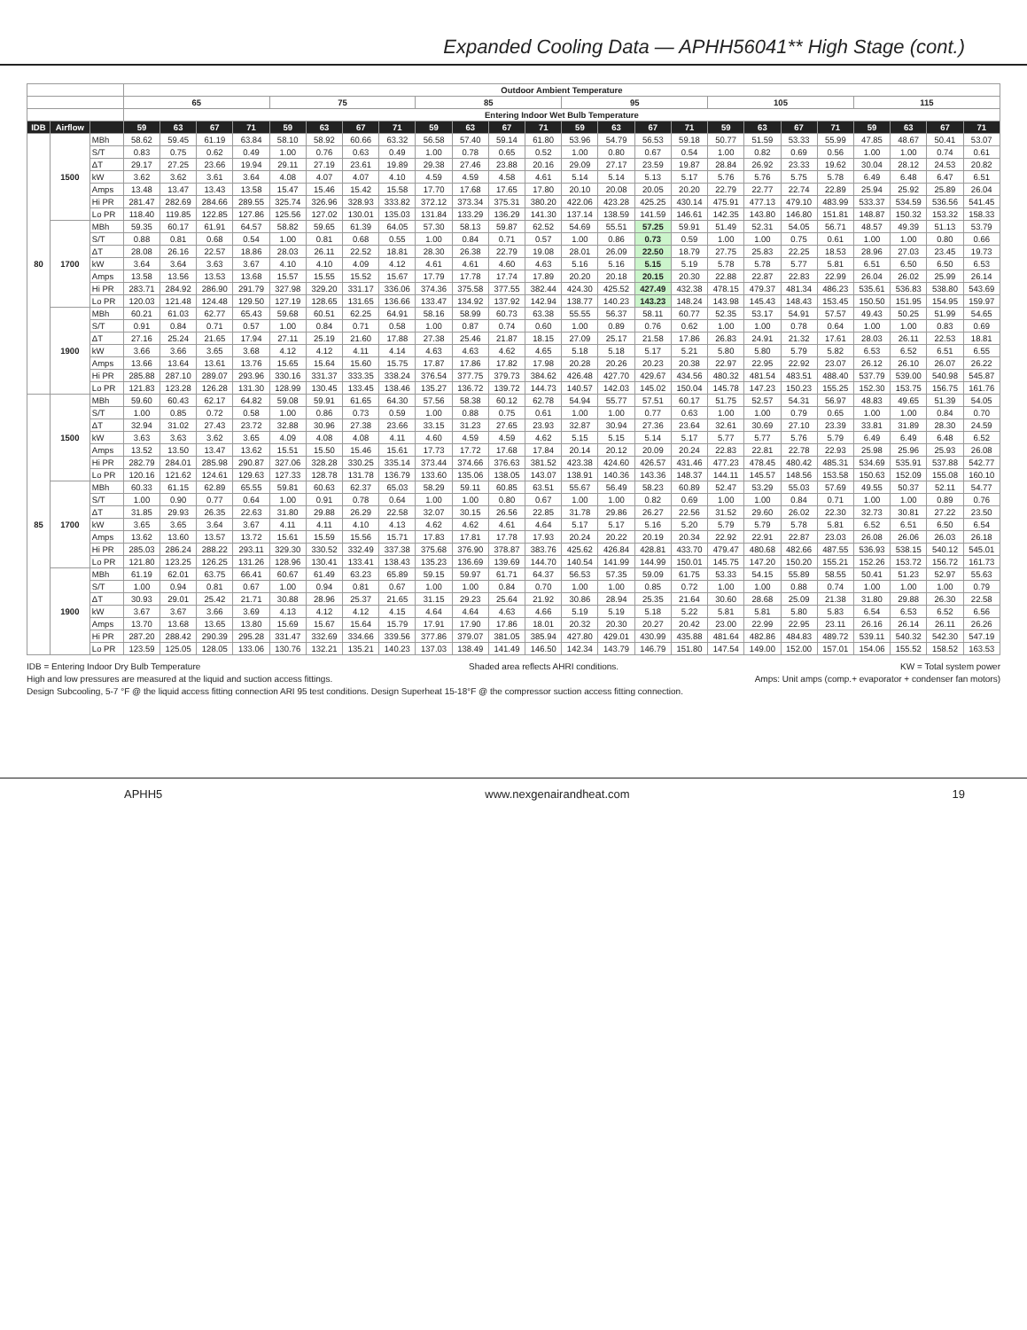Expanded Cooling Data — APHH56041** High Stage (cont.)
| | | | Outdoor Ambient Temperature | | | | | | | | | | | | | | | | | | | | | | | |
| --- | --- | --- | --- | --- | --- | --- | --- | --- | --- | --- | --- | --- | --- | --- | --- | --- | --- | --- | --- | --- | --- | --- | --- | --- | --- | --- |
| | | | 65 | | | | 75 | | | | 85 | | | | 95 | | | | 105 | | | | 115 | | | |
| | | | Entering Indoor Wet Bulb Temperature | | | | | | | | | | | | | | | | | | | | | | | |
| IDB | Airflow | | 59 | 63 | 67 | 71 | 59 | 63 | 67 | 71 | 59 | 63 | 67 | 71 | 59 | 63 | 67 | 71 | 59 | 63 | 67 | 71 | 59 | 63 | 67 | 71 |
| 80 | 1500 | MBh | 58.62 | 59.45 | 61.19 | 63.84 | 58.10 | 58.92 | 60.66 | 63.32 | 56.58 | 57.40 | 59.14 | 61.80 | 53.96 | 54.79 | 56.53 | 59.18 | 50.77 | 51.59 | 53.33 | 55.99 | 47.85 | 48.67 | 50.41 | 53.07 |
| | | S/T | 0.83 | 0.75 | 0.62 | 0.49 | 1.00 | 0.76 | 0.63 | 0.49 | 1.00 | 0.78 | 0.65 | 0.52 | 1.00 | 0.80 | 0.67 | 0.54 | 1.00 | 0.82 | 0.69 | 0.56 | 1.00 | 1.00 | 0.74 | 0.61 |
| | | ΔT | 29.17 | 27.25 | 23.66 | 19.94 | 29.11 | 27.19 | 23.61 | 19.89 | 29.38 | 27.46 | 23.88 | 20.16 | 29.09 | 27.17 | 23.59 | 19.87 | 28.84 | 26.92 | 23.33 | 19.62 | 30.04 | 28.12 | 24.53 | 20.82 |
| | | kW | 3.62 | 3.62 | 3.61 | 3.64 | 4.08 | 4.07 | 4.07 | 4.10 | 4.59 | 4.59 | 4.58 | 4.61 | 5.14 | 5.14 | 5.13 | 5.17 | 5.76 | 5.76 | 5.75 | 5.78 | 6.49 | 6.48 | 6.47 | 6.51 |
| | | Amps | 13.48 | 13.47 | 13.43 | 13.58 | 15.47 | 15.46 | 15.42 | 15.58 | 17.70 | 17.68 | 17.65 | 17.80 | 20.10 | 20.08 | 20.05 | 20.20 | 22.79 | 22.77 | 22.74 | 22.89 | 25.94 | 25.92 | 25.89 | 26.04 |
| | | Hi PR | 281.47 | 282.69 | 284.66 | 289.55 | 325.74 | 326.96 | 328.93 | 333.82 | 372.12 | 373.34 | 375.31 | 380.20 | 422.06 | 423.28 | 425.25 | 430.14 | 475.91 | 477.13 | 479.10 | 483.99 | 533.37 | 534.59 | 536.56 | 541.45 |
| | | Lo PR | 118.40 | 119.85 | 122.85 | 127.86 | 125.56 | 127.02 | 130.01 | 135.03 | 131.84 | 133.29 | 136.29 | 141.30 | 137.14 | 138.59 | 141.59 | 146.61 | 142.35 | 143.80 | 146.80 | 151.81 | 148.87 | 150.32 | 153.32 | 158.33 |
| | 1700 | MBh | 59.35 | 60.17 | 61.91 | 64.57 | 58.82 | 59.65 | 61.39 | 64.05 | 57.30 | 58.13 | 59.87 | 62.52 | 54.69 | 55.51 | 57.25 | 59.91 | 51.49 | 52.31 | 54.05 | 56.71 | 48.57 | 49.39 | 51.13 | 53.79 |
| | | S/T | 0.88 | 0.81 | 0.68 | 0.54 | 1.00 | 0.81 | 0.68 | 0.55 | 1.00 | 0.84 | 0.71 | 0.57 | 1.00 | 0.86 | 0.73 | 0.59 | 1.00 | 1.00 | 0.75 | 0.61 | 1.00 | 1.00 | 0.80 | 0.66 |
| | | ΔT | 28.08 | 26.16 | 22.57 | 18.86 | 28.03 | 26.11 | 22.52 | 18.81 | 28.30 | 26.38 | 22.79 | 19.08 | 28.01 | 26.09 | 22.50 | 18.79 | 27.75 | 25.83 | 22.25 | 18.53 | 28.96 | 27.03 | 23.45 | 19.73 |
| | | kW | 3.64 | 3.64 | 3.63 | 3.67 | 4.10 | 4.10 | 4.09 | 4.12 | 4.61 | 4.61 | 4.60 | 4.63 | 5.16 | 5.16 | 5.15 | 5.19 | 5.78 | 5.78 | 5.77 | 5.81 | 6.51 | 6.50 | 6.50 | 6.53 |
| | | Amps | 13.58 | 13.56 | 13.53 | 13.68 | 15.57 | 15.55 | 15.52 | 15.67 | 17.79 | 17.78 | 17.74 | 17.89 | 20.20 | 20.18 | 20.15 | 20.30 | 22.88 | 22.87 | 22.83 | 22.99 | 26.04 | 26.02 | 25.99 | 26.14 |
| | | Hi PR | 283.71 | 284.92 | 286.90 | 291.79 | 327.98 | 329.20 | 331.17 | 336.06 | 374.36 | 375.58 | 377.55 | 382.44 | 424.30 | 425.52 | 427.49 | 432.38 | 478.15 | 479.37 | 481.34 | 486.23 | 535.61 | 536.83 | 538.80 | 543.69 |
| | | Lo PR | 120.03 | 121.48 | 124.48 | 129.50 | 127.19 | 128.65 | 131.65 | 136.66 | 133.47 | 134.92 | 137.92 | 142.94 | 138.77 | 140.23 | 143.23 | 148.24 | 143.98 | 145.43 | 148.43 | 153.45 | 150.50 | 151.95 | 154.95 | 159.97 |
| | 1900 | MBh | 60.21 | 61.03 | 62.77 | 65.43 | 59.68 | 60.51 | 62.25 | 64.91 | 58.16 | 58.99 | 60.73 | 63.38 | 55.55 | 56.37 | 58.11 | 60.77 | 52.35 | 53.17 | 54.91 | 57.57 | 49.43 | 50.25 | 51.99 | 54.65 |
| | | S/T | 0.91 | 0.84 | 0.71 | 0.57 | 1.00 | 0.84 | 0.71 | 0.58 | 1.00 | 0.87 | 0.74 | 0.60 | 1.00 | 0.89 | 0.76 | 0.62 | 1.00 | 1.00 | 0.78 | 0.64 | 1.00 | 1.00 | 0.83 | 0.69 |
| | | ΔT | 27.16 | 25.24 | 21.65 | 17.94 | 27.11 | 25.19 | 21.60 | 17.88 | 27.38 | 25.46 | 21.87 | 18.15 | 27.09 | 25.17 | 21.58 | 17.86 | 26.83 | 24.91 | 21.32 | 17.61 | 28.03 | 26.11 | 22.53 | 18.81 |
| | | kW | 3.66 | 3.66 | 3.65 | 3.68 | 4.12 | 4.12 | 4.11 | 4.14 | 4.63 | 4.63 | 4.62 | 4.65 | 5.18 | 5.18 | 5.17 | 5.21 | 5.80 | 5.80 | 5.79 | 5.82 | 6.53 | 6.52 | 6.51 | 6.55 |
| | | Amps | 13.66 | 13.64 | 13.61 | 13.76 | 15.65 | 15.64 | 15.60 | 15.75 | 17.87 | 17.86 | 17.82 | 17.98 | 20.28 | 20.26 | 20.23 | 20.38 | 22.97 | 22.95 | 22.92 | 23.07 | 26.12 | 26.10 | 26.07 | 26.22 |
| | | Hi PR | 285.88 | 287.10 | 289.07 | 293.96 | 330.16 | 331.37 | 333.35 | 338.24 | 376.54 | 377.75 | 379.73 | 384.62 | 426.48 | 427.70 | 429.67 | 434.56 | 480.32 | 481.54 | 483.51 | 488.40 | 537.79 | 539.00 | 540.98 | 545.87 |
| | | Lo PR | 121.83 | 123.28 | 126.28 | 131.30 | 128.99 | 130.45 | 133.45 | 138.46 | 135.27 | 136.72 | 139.72 | 144.73 | 140.57 | 142.03 | 145.02 | 150.04 | 145.78 | 147.23 | 150.23 | 155.25 | 152.30 | 153.75 | 156.75 | 161.76 |
| 85 | 1500 | MBh | 59.60 | 60.43 | 62.17 | 64.82 | 59.08 | 59.91 | 61.65 | 64.30 | 57.56 | 58.38 | 60.12 | 62.78 | 54.94 | 55.77 | 57.51 | 60.17 | 51.75 | 52.57 | 54.31 | 56.97 | 48.83 | 49.65 | 51.39 | 54.05 |
| | | S/T | 1.00 | 0.85 | 0.72 | 0.58 | 1.00 | 0.86 | 0.73 | 0.59 | 1.00 | 0.88 | 0.75 | 0.61 | 1.00 | 1.00 | 0.77 | 0.63 | 1.00 | 1.00 | 0.79 | 0.65 | 1.00 | 1.00 | 0.84 | 0.70 |
| | | ΔT | 32.94 | 31.02 | 27.43 | 23.72 | 32.88 | 30.96 | 27.38 | 23.66 | 33.15 | 31.23 | 27.65 | 23.93 | 32.87 | 30.94 | 27.36 | 23.64 | 32.61 | 30.69 | 27.10 | 23.39 | 33.81 | 31.89 | 28.30 | 24.59 |
| | | kW | 3.63 | 3.63 | 3.62 | 3.65 | 4.09 | 4.08 | 4.08 | 4.11 | 4.60 | 4.59 | 4.59 | 4.62 | 5.15 | 5.15 | 5.14 | 5.17 | 5.77 | 5.77 | 5.76 | 5.79 | 6.49 | 6.49 | 6.48 | 6.52 |
| | | Amps | 13.52 | 13.50 | 13.47 | 13.62 | 15.51 | 15.50 | 15.46 | 15.61 | 17.73 | 17.72 | 17.68 | 17.84 | 20.14 | 20.12 | 20.09 | 20.24 | 22.83 | 22.81 | 22.78 | 22.93 | 25.98 | 25.96 | 25.93 | 26.08 |
| | | Hi PR | 282.79 | 284.01 | 285.98 | 290.87 | 327.06 | 328.28 | 330.25 | 335.14 | 373.44 | 374.66 | 376.63 | 381.52 | 423.38 | 424.60 | 426.57 | 431.46 | 477.23 | 478.45 | 480.42 | 485.31 | 534.69 | 535.91 | 537.88 | 542.77 |
| | | Lo PR | 120.16 | 121.62 | 124.61 | 129.63 | 127.33 | 128.78 | 131.78 | 136.79 | 133.60 | 135.06 | 138.05 | 143.07 | 138.91 | 140.36 | 143.36 | 148.37 | 144.11 | 145.57 | 148.56 | 153.58 | 150.63 | 152.09 | 155.08 | 160.10 |
| | 1700 | MBh | 60.33 | 61.15 | 62.89 | 65.55 | 59.81 | 60.63 | 62.37 | 65.03 | 58.29 | 59.11 | 60.85 | 63.51 | 55.67 | 56.49 | 58.23 | 60.89 | 52.47 | 53.29 | 55.03 | 57.69 | 49.55 | 50.37 | 52.11 | 54.77 |
| | | S/T | 1.00 | 0.90 | 0.77 | 0.64 | 1.00 | 0.91 | 0.78 | 0.64 | 1.00 | 1.00 | 0.80 | 0.67 | 1.00 | 1.00 | 0.82 | 0.69 | 1.00 | 1.00 | 0.84 | 0.71 | 1.00 | 1.00 | 0.89 | 0.76 |
| | | ΔT | 31.85 | 29.93 | 26.35 | 22.63 | 31.80 | 29.88 | 26.29 | 22.58 | 32.07 | 30.15 | 26.56 | 22.85 | 31.78 | 29.86 | 26.27 | 22.56 | 31.52 | 29.60 | 26.02 | 22.30 | 32.73 | 30.81 | 27.22 | 23.50 |
| | | kW | 3.65 | 3.65 | 3.64 | 3.67 | 4.11 | 4.11 | 4.10 | 4.13 | 4.62 | 4.62 | 4.61 | 4.64 | 5.17 | 5.17 | 5.16 | 5.20 | 5.79 | 5.79 | 5.78 | 5.81 | 6.52 | 6.51 | 6.50 | 6.54 |
| | | Amps | 13.62 | 13.60 | 13.57 | 13.72 | 15.61 | 15.59 | 15.56 | 15.71 | 17.83 | 17.81 | 17.78 | 17.93 | 20.24 | 20.22 | 20.19 | 20.34 | 22.92 | 22.91 | 22.87 | 23.03 | 26.08 | 26.06 | 26.03 | 26.18 |
| | | Hi PR | 285.03 | 286.24 | 288.22 | 293.11 | 329.30 | 330.52 | 332.49 | 337.38 | 375.68 | 376.90 | 378.87 | 383.76 | 425.62 | 426.84 | 428.81 | 433.70 | 479.47 | 480.68 | 482.66 | 487.55 | 536.93 | 538.15 | 540.12 | 545.01 |
| | | Lo PR | 121.80 | 123.25 | 126.25 | 131.26 | 128.96 | 130.41 | 133.41 | 138.43 | 135.23 | 136.69 | 139.69 | 144.70 | 140.54 | 141.99 | 144.99 | 150.01 | 145.75 | 147.20 | 150.20 | 155.21 | 152.26 | 153.72 | 156.72 | 161.73 |
| | 1900 | MBh | 61.19 | 62.01 | 63.75 | 66.41 | 60.67 | 61.49 | 63.23 | 65.89 | 59.15 | 59.97 | 61.71 | 64.37 | 56.53 | 57.35 | 59.09 | 61.75 | 53.33 | 54.15 | 55.89 | 58.55 | 50.41 | 51.23 | 52.97 | 55.63 |
| | | S/T | 1.00 | 0.94 | 0.81 | 0.67 | 1.00 | 0.94 | 0.81 | 0.67 | 1.00 | 1.00 | 0.84 | 0.70 | 1.00 | 1.00 | 0.85 | 0.72 | 1.00 | 1.00 | 0.88 | 0.74 | 1.00 | 1.00 | 1.00 | 0.79 |
| | | ΔT | 30.93 | 29.01 | 25.42 | 21.71 | 30.88 | 28.96 | 25.37 | 21.65 | 31.15 | 29.23 | 25.64 | 21.92 | 30.86 | 28.94 | 25.35 | 21.64 | 30.60 | 28.68 | 25.09 | 21.38 | 31.80 | 29.88 | 26.30 | 22.58 |
| | | kW | 3.67 | 3.67 | 3.66 | 3.69 | 4.13 | 4.12 | 4.12 | 4.15 | 4.64 | 4.64 | 4.63 | 4.66 | 5.19 | 5.19 | 5.18 | 5.22 | 5.81 | 5.81 | 5.80 | 5.83 | 6.54 | 6.53 | 6.52 | 6.56 |
| | | Amps | 13.70 | 13.68 | 13.65 | 13.80 | 15.69 | 15.67 | 15.64 | 15.79 | 17.91 | 17.90 | 17.86 | 18.01 | 20.32 | 20.30 | 20.27 | 20.42 | 23.00 | 22.99 | 22.95 | 23.11 | 26.16 | 26.14 | 26.11 | 26.26 |
| | | Hi PR | 287.20 | 288.42 | 290.39 | 295.28 | 331.47 | 332.69 | 334.66 | 339.56 | 377.86 | 379.07 | 381.05 | 385.94 | 427.80 | 429.01 | 430.99 | 435.88 | 481.64 | 482.86 | 484.83 | 489.72 | 539.11 | 540.32 | 542.30 | 547.19 |
| | | Lo PR | 123.59 | 125.05 | 128.05 | 133.06 | 130.76 | 132.21 | 135.21 | 140.23 | 137.03 | 138.49 | 141.49 | 146.50 | 142.34 | 143.79 | 146.79 | 151.80 | 147.54 | 149.00 | 152.00 | 157.01 | 154.06 | 155.52 | 158.52 | 163.53 |
IDB = Entering Indoor Dry Bulb Temperature Shaded area reflects AHRI conditions. KW = Total system power
High and low pressures are measured at the liquid and suction access fittings. Amps: Unit amps (comp.+ evaporator + condenser fan motors)
Design Subcooling, 5-7 °F @ the liquid access fitting connection ARI 95 test conditions. Design Superheat 15-18°F @ the compressor suction access fitting connection.
APHH5 www.nexgenairandheat.com 19